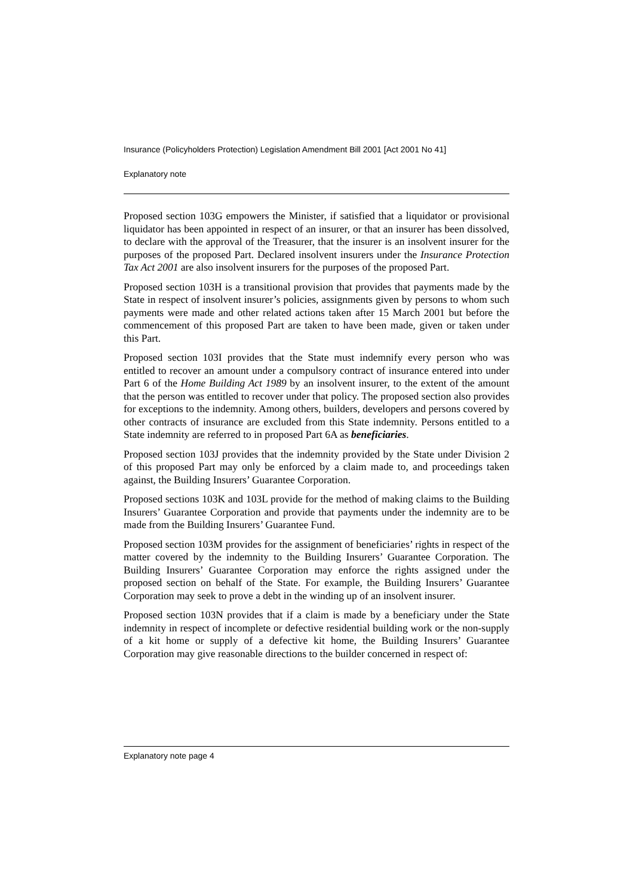Insurance (Policyholders Protection) Legislation Amendment Bill 2001 [Act 2001 No 41]
Explanatory note
Proposed section 103G empowers the Minister, if satisfied that a liquidator or provisional liquidator has been appointed in respect of an insurer, or that an insurer has been dissolved, to declare with the approval of the Treasurer, that the insurer is an insolvent insurer for the purposes of the proposed Part. Declared insolvent insurers under the Insurance Protection Tax Act 2001 are also insolvent insurers for the purposes of the proposed Part.
Proposed section 103H is a transitional provision that provides that payments made by the State in respect of insolvent insurer’s policies, assignments given by persons to whom such payments were made and other related actions taken after 15 March 2001 but before the commencement of this proposed Part are taken to have been made, given or taken under this Part.
Proposed section 103I provides that the State must indemnify every person who was entitled to recover an amount under a compulsory contract of insurance entered into under Part 6 of the Home Building Act 1989 by an insolvent insurer, to the extent of the amount that the person was entitled to recover under that policy. The proposed section also provides for exceptions to the indemnity. Among others, builders, developers and persons covered by other contracts of insurance are excluded from this State indemnity. Persons entitled to a State indemnity are referred to in proposed Part 6A as beneficiaries.
Proposed section 103J provides that the indemnity provided by the State under Division 2 of this proposed Part may only be enforced by a claim made to, and proceedings taken against, the Building Insurers’ Guarantee Corporation.
Proposed sections 103K and 103L provide for the method of making claims to the Building Insurers’ Guarantee Corporation and provide that payments under the indemnity are to be made from the Building Insurers’ Guarantee Fund.
Proposed section 103M provides for the assignment of beneficiaries’ rights in respect of the matter covered by the indemnity to the Building Insurers’ Guarantee Corporation. The Building Insurers’ Guarantee Corporation may enforce the rights assigned under the proposed section on behalf of the State. For example, the Building Insurers’ Guarantee Corporation may seek to prove a debt in the winding up of an insolvent insurer.
Proposed section 103N provides that if a claim is made by a beneficiary under the State indemnity in respect of incomplete or defective residential building work or the non-supply of a kit home or supply of a defective kit home, the Building Insurers’ Guarantee Corporation may give reasonable directions to the builder concerned in respect of:
Explanatory note page 4